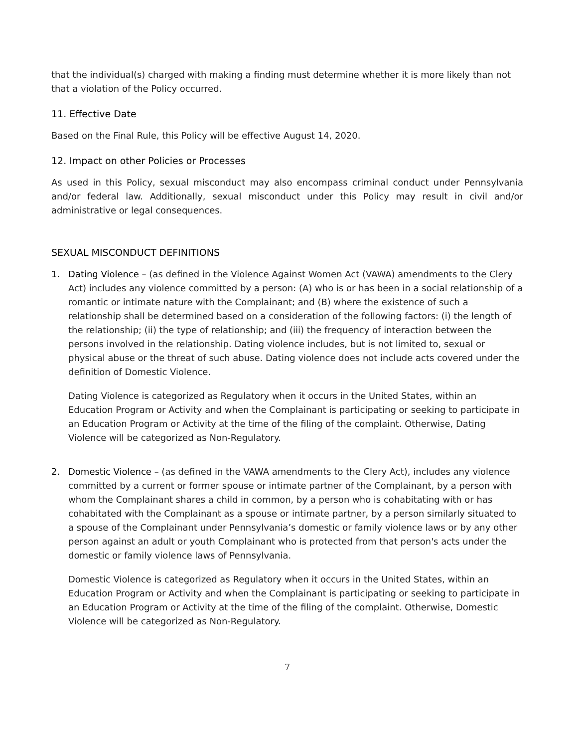that the individual(s) charged with making a finding must determine whether it is more likely than not that a violation of the Policy occurred.
11. Effective Date
Based on the Final Rule, this Policy will be effective August 14, 2020.
12. Impact on other Policies or Processes
As used in this Policy, sexual misconduct may also encompass criminal conduct under Pennsylvania and/or federal law. Additionally, sexual misconduct under this Policy may result in civil and/or administrative or legal consequences.
SEXUAL MISCONDUCT DEFINITIONS
1. Dating Violence – (as defined in the Violence Against Women Act (VAWA) amendments to the Clery Act) includes any violence committed by a person: (A) who is or has been in a social relationship of a romantic or intimate nature with the Complainant; and (B) where the existence of such a relationship shall be determined based on a consideration of the following factors: (i) the length of the relationship; (ii) the type of relationship; and (iii) the frequency of interaction between the persons involved in the relationship. Dating violence includes, but is not limited to, sexual or physical abuse or the threat of such abuse. Dating violence does not include acts covered under the definition of Domestic Violence.
Dating Violence is categorized as Regulatory when it occurs in the United States, within an Education Program or Activity and when the Complainant is participating or seeking to participate in an Education Program or Activity at the time of the filing of the complaint. Otherwise, Dating Violence will be categorized as Non-Regulatory.
2. Domestic Violence – (as defined in the VAWA amendments to the Clery Act), includes any violence committed by a current or former spouse or intimate partner of the Complainant, by a person with whom the Complainant shares a child in common, by a person who is cohabitating with or has cohabitated with the Complainant as a spouse or intimate partner, by a person similarly situated to a spouse of the Complainant under Pennsylvania’s domestic or family violence laws or by any other person against an adult or youth Complainant who is protected from that person's acts under the domestic or family violence laws of Pennsylvania.
Domestic Violence is categorized as Regulatory when it occurs in the United States, within an Education Program or Activity and when the Complainant is participating or seeking to participate in an Education Program or Activity at the time of the filing of the complaint. Otherwise, Domestic Violence will be categorized as Non-Regulatory.
7